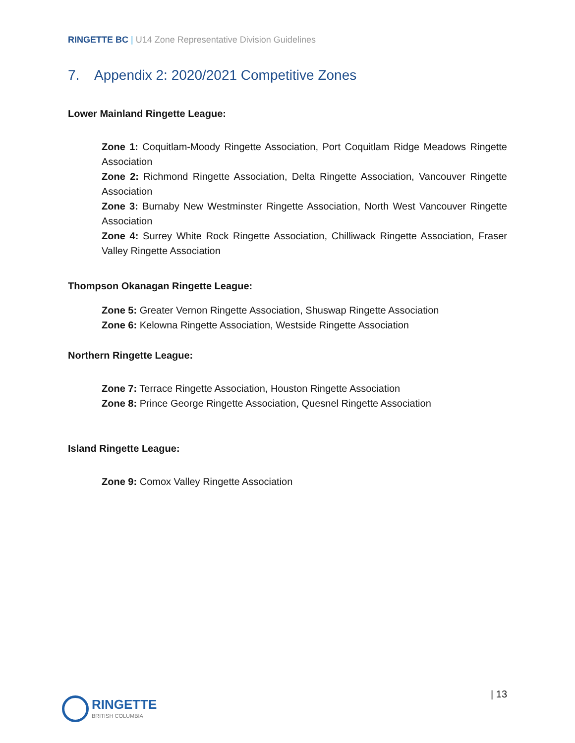RINGETTE BC | U14 Zone Representative Division Guidelines
7. Appendix 2: 2020/2021 Competitive Zones
Lower Mainland Ringette League:
Zone 1: Coquitlam-Moody Ringette Association, Port Coquitlam Ridge Meadows Ringette Association
Zone 2: Richmond Ringette Association, Delta Ringette Association, Vancouver Ringette Association
Zone 3: Burnaby New Westminster Ringette Association, North West Vancouver Ringette Association
Zone 4: Surrey White Rock Ringette Association, Chilliwack Ringette Association, Fraser Valley Ringette Association
Thompson Okanagan Ringette League:
Zone 5: Greater Vernon Ringette Association, Shuswap Ringette Association
Zone 6: Kelowna Ringette Association, Westside Ringette Association
Northern Ringette League:
Zone 7: Terrace Ringette Association, Houston Ringette Association
Zone 8: Prince George Ringette Association, Quesnel Ringette Association
Island Ringette League:
Zone 9: Comox Valley Ringette Association
RINGETTE
BRITISH COLUMBIA
| 13